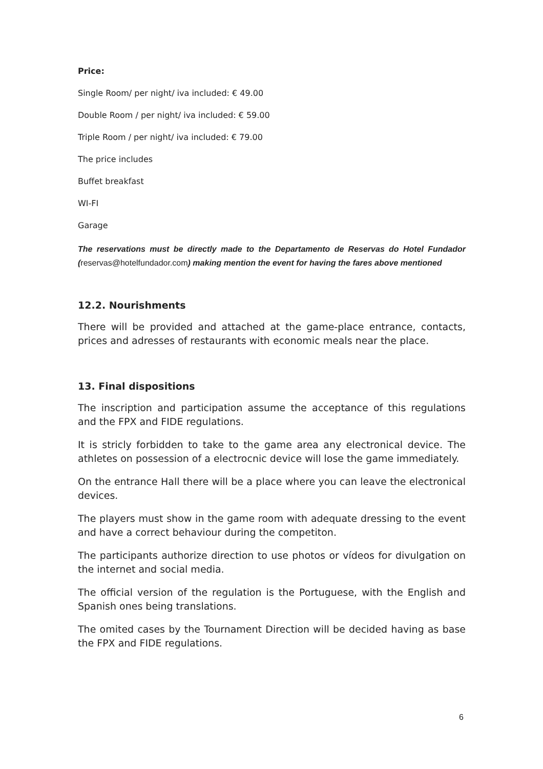Price:
Single Room/ per night/ iva included: € 49.00
Double Room / per night/ iva included: € 59.00
Triple Room / per night/ iva included: € 79.00
The price includes
Buffet breakfast
WI-FI
Garage
The reservations must be directly made to the Departamento de Reservas do Hotel Fundador (reservas@hotelfundador.com) making mention the event for having the fares above mentioned
12.2. Nourishments
There will be provided and attached at the game-place entrance, contacts, prices and adresses of restaurants with economic meals near the place.
13. Final dispositions
The inscription and participation assume the acceptance of this regulations and the FPX and FIDE regulations.
It is stricly forbidden to take to the game area any electronical device. The athletes on possession of a electrocnic device will lose the game immediately.
On the entrance Hall there will be a place where you can leave the electronical devices.
The players must show in the game room with adequate dressing to the event and have a correct behaviour during the competiton.
The participants authorize direction to use photos or vídeos for divulgation on the internet and social media.
The official version of the regulation is the Portuguese, with the English and Spanish ones being translations.
The omited cases by the Tournament Direction will be decided having as base the FPX and FIDE regulations.
6